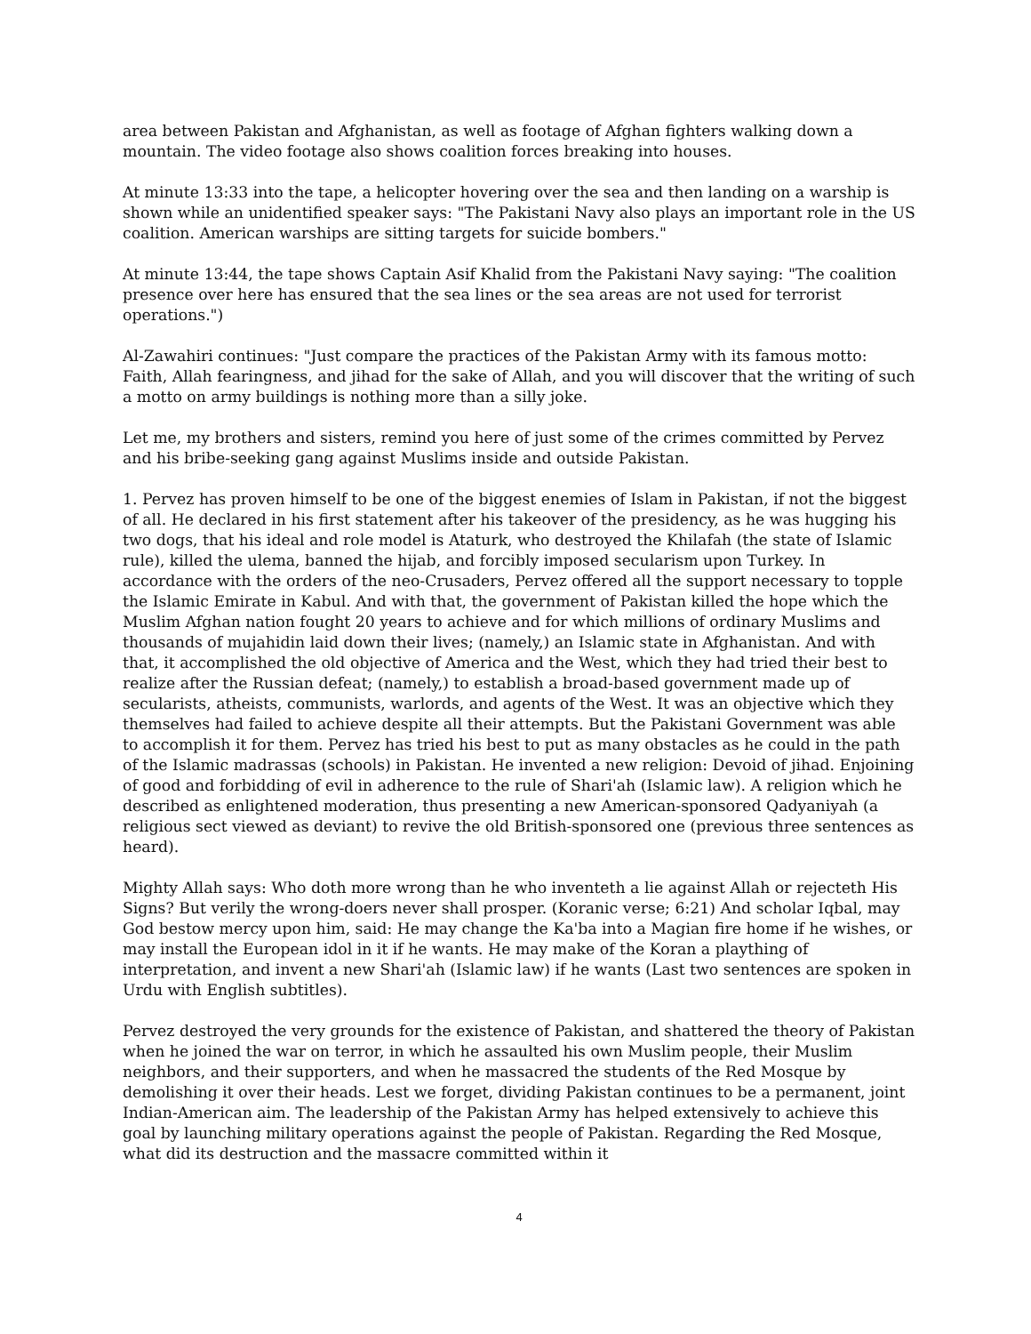area between Pakistan and Afghanistan, as well as footage of Afghan fighters walking down a mountain. The video footage also shows coalition forces breaking into houses.
At minute 13:33 into the tape, a helicopter hovering over the sea and then landing on a warship is shown while an unidentified speaker says: "The Pakistani Navy also plays an important role in the US coalition. American warships are sitting targets for suicide bombers."
At minute 13:44, the tape shows Captain Asif Khalid from the Pakistani Navy saying: "The coalition presence over here has ensured that the sea lines or the sea areas are not used for terrorist operations.")
Al-Zawahiri continues: "Just compare the practices of the Pakistan Army with its famous motto: Faith, Allah fearingness, and jihad for the sake of Allah, and you will discover that the writing of such a motto on army buildings is nothing more than a silly joke.
Let me, my brothers and sisters, remind you here of just some of the crimes committed by Pervez and his bribe-seeking gang against Muslims inside and outside Pakistan.
1. Pervez has proven himself to be one of the biggest enemies of Islam in Pakistan, if not the biggest of all. He declared in his first statement after his takeover of the presidency, as he was hugging his two dogs, that his ideal and role model is Ataturk, who destroyed the Khilafah (the state of Islamic rule), killed the ulema, banned the hijab, and forcibly imposed secularism upon Turkey. In accordance with the orders of the neo-Crusaders, Pervez offered all the support necessary to topple the Islamic Emirate in Kabul. And with that, the government of Pakistan killed the hope which the Muslim Afghan nation fought 20 years to achieve and for which millions of ordinary Muslims and thousands of mujahidin laid down their lives; (namely,) an Islamic state in Afghanistan. And with that, it accomplished the old objective of America and the West, which they had tried their best to realize after the Russian defeat; (namely,) to establish a broad-based government made up of secularists, atheists, communists, warlords, and agents of the West. It was an objective which they themselves had failed to achieve despite all their attempts. But the Pakistani Government was able to accomplish it for them. Pervez has tried his best to put as many obstacles as he could in the path of the Islamic madrassas (schools) in Pakistan. He invented a new religion: Devoid of jihad. Enjoining of good and forbidding of evil in adherence to the rule of Shari'ah (Islamic law). A religion which he described as enlightened moderation, thus presenting a new American-sponsored Qadyaniyah (a religious sect viewed as deviant) to revive the old British-sponsored one (previous three sentences as heard).
Mighty Allah says: Who doth more wrong than he who inventeth a lie against Allah or rejecteth His Signs? But verily the wrong-doers never shall prosper. (Koranic verse; 6:21) And scholar Iqbal, may God bestow mercy upon him, said: He may change the Ka'ba into a Magian fire home if he wishes, or may install the European idol in it if he wants. He may make of the Koran a plaything of interpretation, and invent a new Shari'ah (Islamic law) if he wants (Last two sentences are spoken in Urdu with English subtitles).
Pervez destroyed the very grounds for the existence of Pakistan, and shattered the theory of Pakistan when he joined the war on terror, in which he assaulted his own Muslim people, their Muslim neighbors, and their supporters, and when he massacred the students of the Red Mosque by demolishing it over their heads. Lest we forget, dividing Pakistan continues to be a permanent, joint Indian-American aim. The leadership of the Pakistan Army has helped extensively to achieve this goal by launching military operations against the people of Pakistan. Regarding the Red Mosque, what did its destruction and the massacre committed within it
4